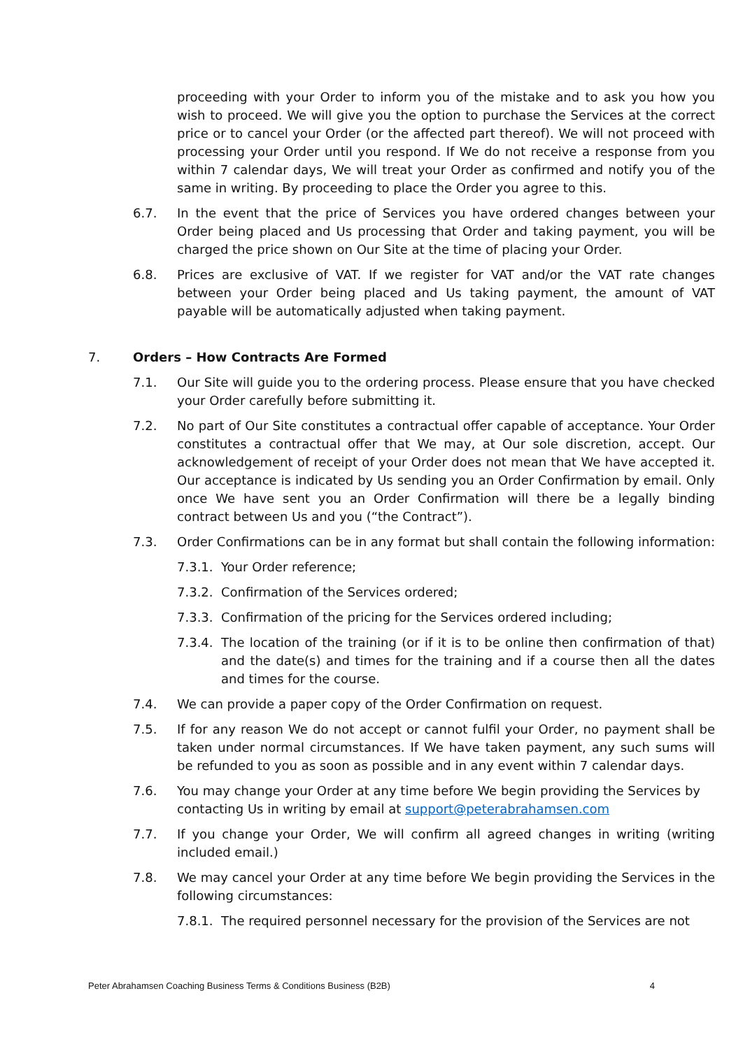proceeding with your Order to inform you of the mistake and to ask you how you wish to proceed. We will give you the option to purchase the Services at the correct price or to cancel your Order (or the affected part thereof). We will not proceed with processing your Order until you respond. If We do not receive a response from you within 7 calendar days, We will treat your Order as confirmed and notify you of the same in writing. By proceeding to place the Order you agree to this.
6.7. In the event that the price of Services you have ordered changes between your Order being placed and Us processing that Order and taking payment, you will be charged the price shown on Our Site at the time of placing your Order.
6.8. Prices are exclusive of VAT. If we register for VAT and/or the VAT rate changes between your Order being placed and Us taking payment, the amount of VAT payable will be automatically adjusted when taking payment.
7. Orders – How Contracts Are Formed
7.1. Our Site will guide you to the ordering process. Please ensure that you have checked your Order carefully before submitting it.
7.2. No part of Our Site constitutes a contractual offer capable of acceptance. Your Order constitutes a contractual offer that We may, at Our sole discretion, accept. Our acknowledgement of receipt of your Order does not mean that We have accepted it. Our acceptance is indicated by Us sending you an Order Confirmation by email. Only once We have sent you an Order Confirmation will there be a legally binding contract between Us and you (“the Contract”).
7.3. Order Confirmations can be in any format but shall contain the following information:
7.3.1. Your Order reference;
7.3.2. Confirmation of the Services ordered;
7.3.3. Confirmation of the pricing for the Services ordered including;
7.3.4. The location of the training (or if it is to be online then confirmation of that) and the date(s) and times for the training and if a course then all the dates and times for the course.
7.4. We can provide a paper copy of the Order Confirmation on request.
7.5. If for any reason We do not accept or cannot fulfil your Order, no payment shall be taken under normal circumstances. If We have taken payment, any such sums will be refunded to you as soon as possible and in any event within 7 calendar days.
7.6. You may change your Order at any time before We begin providing the Services by contacting Us in writing by email at support@peterabrahamsen.com
7.7. If you change your Order, We will confirm all agreed changes in writing (writing included email.)
7.8. We may cancel your Order at any time before We begin providing the Services in the following circumstances:
7.8.1. The required personnel necessary for the provision of the Services are not
Peter Abrahamsen Coaching Business Terms & Conditions Business (B2B) 4